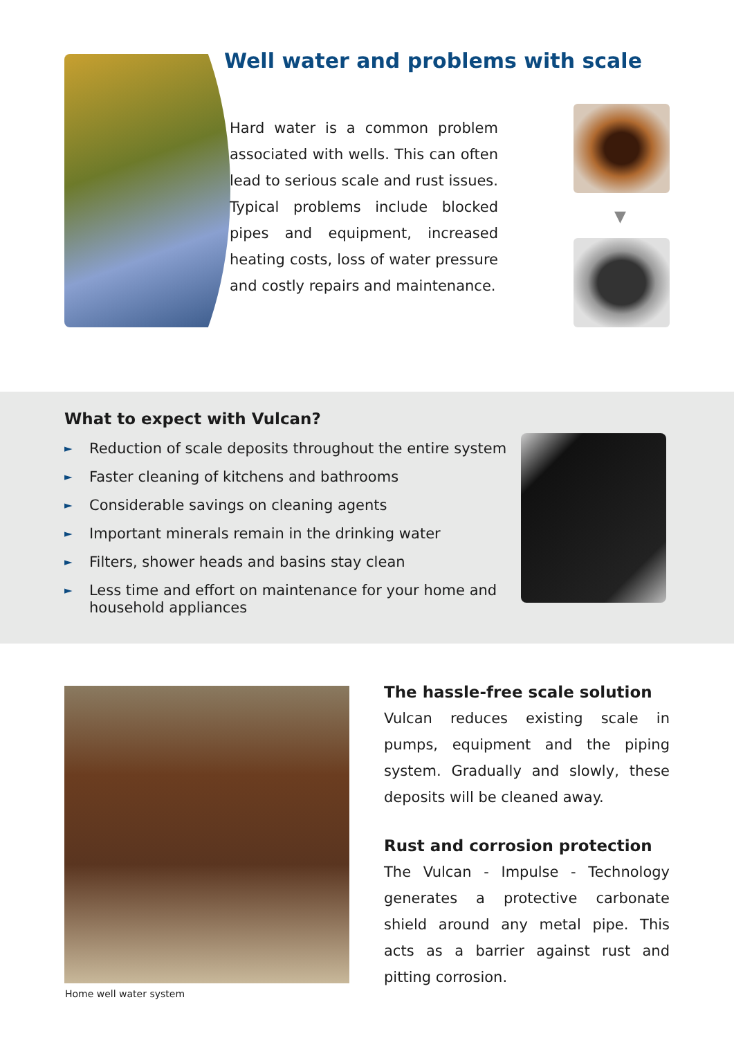Well water and problems with scale
Hard water is a common problem associated with wells. This can often lead to serious scale and rust issues. Typical problems include blocked pipes and equipment, increased heating costs, loss of water pressure and costly repairs and maintenance.
▼
What to expect with Vulcan?
► Reduction of scale deposits throughout the entire system
► Faster cleaning of kitchens and bathrooms
► Considerable savings on cleaning agents
► Important minerals remain in the drinking water
► Filters, shower heads and basins stay clean
► Less time and effort on maintenance for your home and household appliances
Home well water system
The hassle-free scale solution
Vulcan reduces existing scale in pumps, equipment and the piping system. Gradually and slowly, these deposits will be cleaned away.
Rust and corrosion protection
The Vulcan - Impulse - Technology generates a protective carbonate shield around any metal pipe. This acts as a barrier against rust and pitting corrosion.